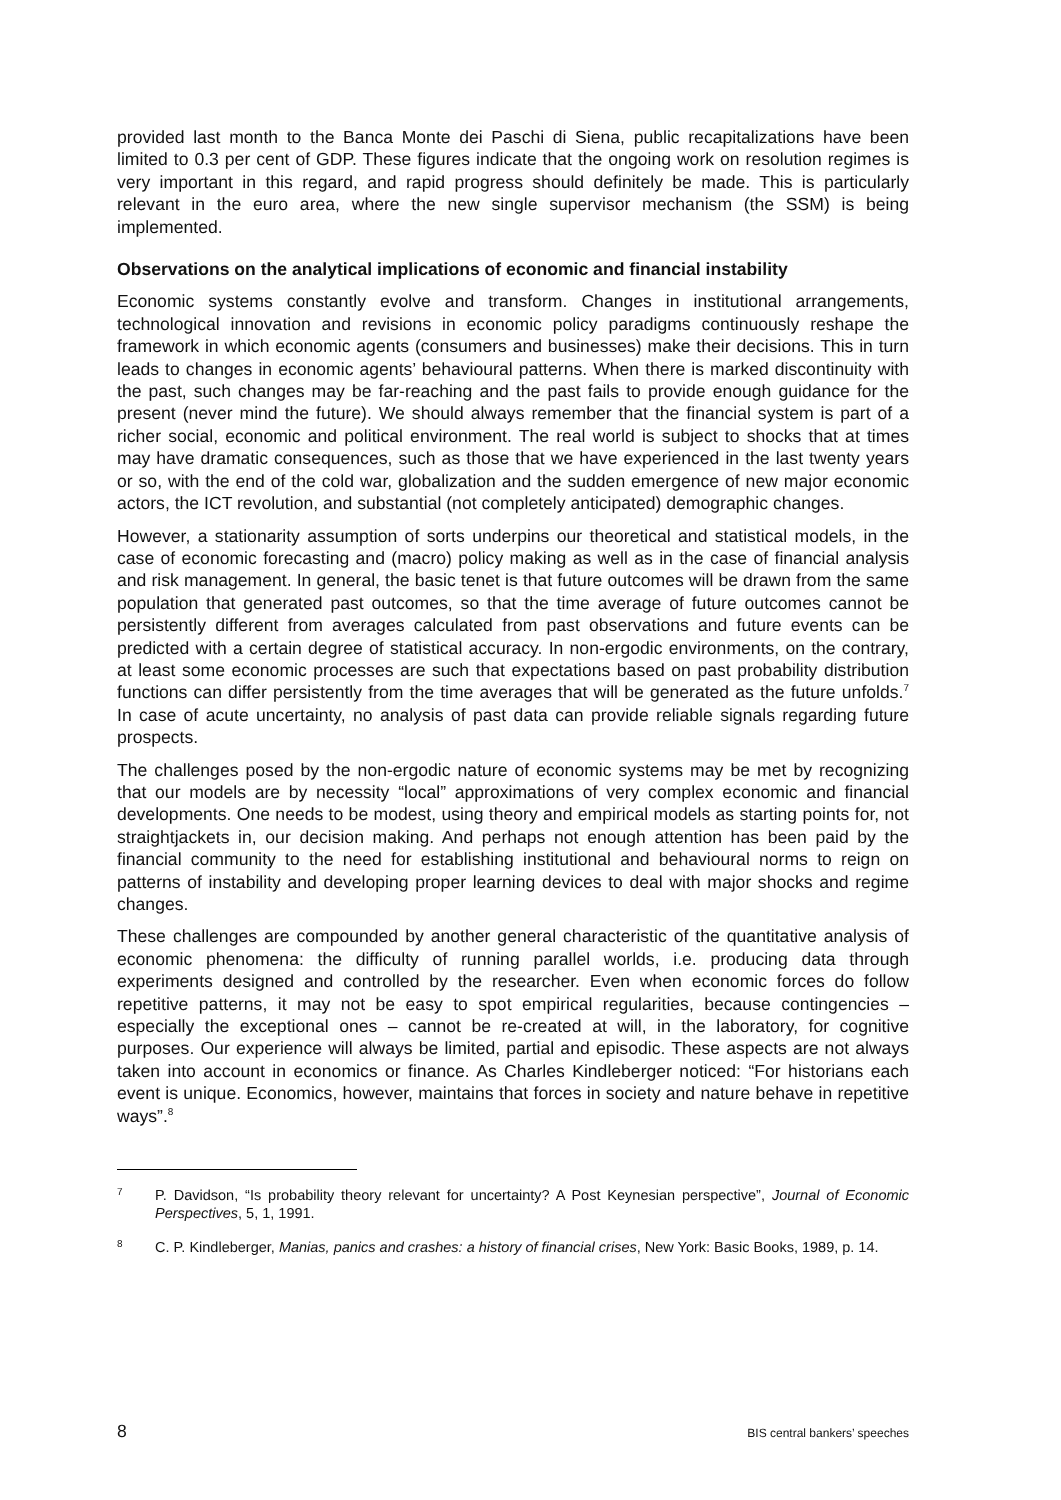provided last month to the Banca Monte dei Paschi di Siena, public recapitalizations have been limited to 0.3 per cent of GDP. These figures indicate that the ongoing work on resolution regimes is very important in this regard, and rapid progress should definitely be made. This is particularly relevant in the euro area, where the new single supervisor mechanism (the SSM) is being implemented.
Observations on the analytical implications of economic and financial instability
Economic systems constantly evolve and transform. Changes in institutional arrangements, technological innovation and revisions in economic policy paradigms continuously reshape the framework in which economic agents (consumers and businesses) make their decisions. This in turn leads to changes in economic agents’ behavioural patterns. When there is marked discontinuity with the past, such changes may be far-reaching and the past fails to provide enough guidance for the present (never mind the future). We should always remember that the financial system is part of a richer social, economic and political environment. The real world is subject to shocks that at times may have dramatic consequences, such as those that we have experienced in the last twenty years or so, with the end of the cold war, globalization and the sudden emergence of new major economic actors, the ICT revolution, and substantial (not completely anticipated) demographic changes.
However, a stationarity assumption of sorts underpins our theoretical and statistical models, in the case of economic forecasting and (macro) policy making as well as in the case of financial analysis and risk management. In general, the basic tenet is that future outcomes will be drawn from the same population that generated past outcomes, so that the time average of future outcomes cannot be persistently different from averages calculated from past observations and future events can be predicted with a certain degree of statistical accuracy. In non-ergodic environments, on the contrary, at least some economic processes are such that expectations based on past probability distribution functions can differ persistently from the time averages that will be generated as the future unfolds.<sup>7</sup> In case of acute uncertainty, no analysis of past data can provide reliable signals regarding future prospects.
The challenges posed by the non-ergodic nature of economic systems may be met by recognizing that our models are by necessity “local” approximations of very complex economic and financial developments. One needs to be modest, using theory and empirical models as starting points for, not straightjackets in, our decision making. And perhaps not enough attention has been paid by the financial community to the need for establishing institutional and behavioural norms to reign on patterns of instability and developing proper learning devices to deal with major shocks and regime changes.
These challenges are compounded by another general characteristic of the quantitative analysis of economic phenomena: the difficulty of running parallel worlds, i.e. producing data through experiments designed and controlled by the researcher. Even when economic forces do follow repetitive patterns, it may not be easy to spot empirical regularities, because contingencies – especially the exceptional ones – cannot be re-created at will, in the laboratory, for cognitive purposes. Our experience will always be limited, partial and episodic. These aspects are not always taken into account in economics or finance. As Charles Kindleberger noticed: “For historians each event is unique. Economics, however, maintains that forces in society and nature behave in repetitive ways”.<sup>8</sup>
7 P. Davidson, “Is probability theory relevant for uncertainty? A Post Keynesian perspective”, Journal of Economic Perspectives, 5, 1, 1991.
8 C. P. Kindleberger, Manias, panics and crashes: a history of financial crises, New York: Basic Books, 1989, p. 14.
8 BIS central bankers’ speeches